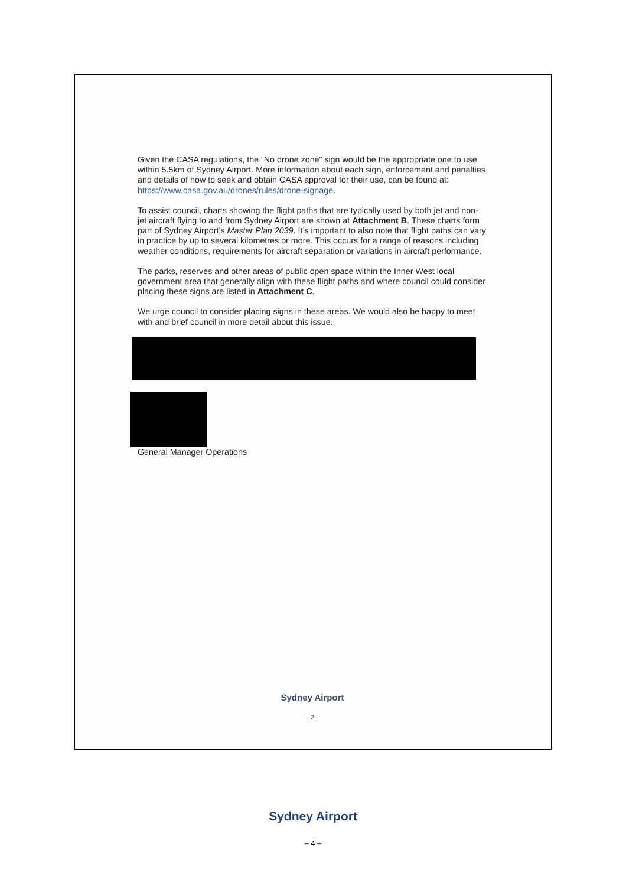Given the CASA regulations, the “No drone zone” sign would be the appropriate one to use within 5.5km of Sydney Airport. More information about each sign, enforcement and penalties and details of how to seek and obtain CASA approval for their use, can be found at: https://www.casa.gov.au/drones/rules/drone-signage.
To assist council, charts showing the flight paths that are typically used by both jet and non-jet aircraft flying to and from Sydney Airport are shown at Attachment B. These charts form part of Sydney Airport’s Master Plan 2039. It’s important to also note that flight paths can vary in practice by up to several kilometres or more. This occurs for a range of reasons including weather conditions, requirements for aircraft separation or variations in aircraft performance.
The parks, reserves and other areas of public open space within the Inner West local government area that generally align with these flight paths and where council could consider placing these signs are listed in Attachment C.
We urge council to consider placing signs in these areas. We would also be happy to meet with and brief council in more detail about this issue.
General Manager Operations
Sydney Airport
– 2 –
Sydney Airport
– 4 –